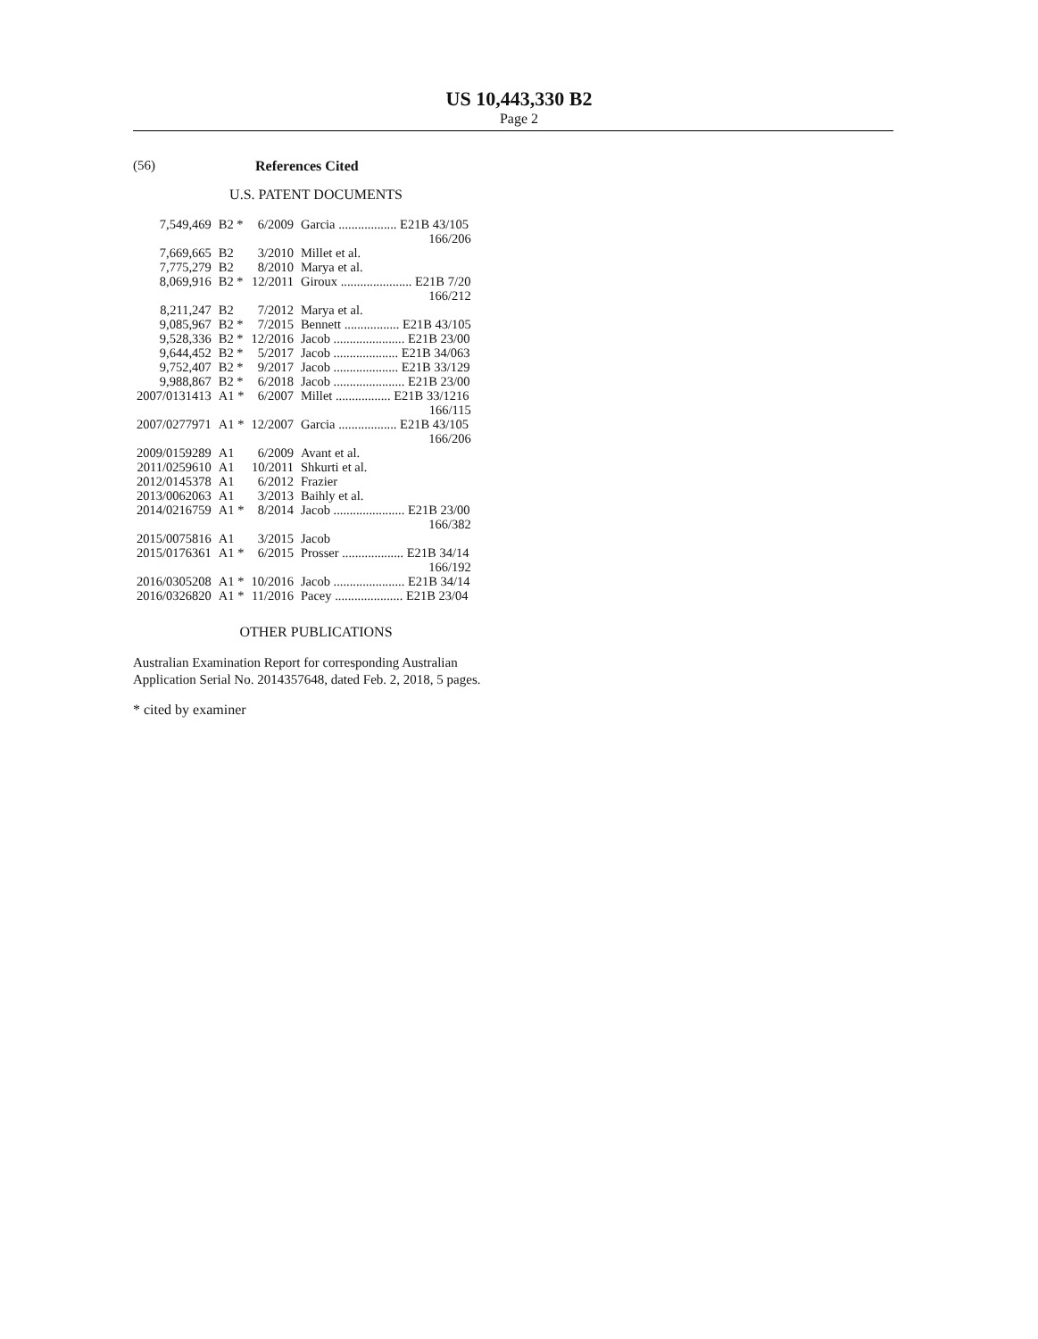US 10,443,330 B2
Page 2
(56) References Cited
U.S. PATENT DOCUMENTS
| 7,549,469 | B2 * | 6/2009 | Garcia .................. E21B 43/105 |
| | | | 166/206 |
| 7,669,665 | B2 | 3/2010 | Millet et al. |
| 7,775,279 | B2 | 8/2010 | Marya et al. |
| 8,069,916 | B2 * | 12/2011 | Giroux ...................... E21B 7/20 |
| | | | 166/212 |
| 8,211,247 | B2 | 7/2012 | Marya et al. |
| 9,085,967 | B2 * | 7/2015 | Bennett ................. E21B 43/105 |
| 9,528,336 | B2 * | 12/2016 | Jacob ...................... E21B 23/00 |
| 9,644,452 | B2 * | 5/2017 | Jacob .................... E21B 34/063 |
| 9,752,407 | B2 * | 9/2017 | Jacob .................... E21B 33/129 |
| 9,988,867 | B2 * | 6/2018 | Jacob ...................... E21B 23/00 |
| 2007/0131413 | A1 * | 6/2007 | Millet ................. E21B 33/1216 |
| | | | 166/115 |
| 2007/0277971 | A1 * | 12/2007 | Garcia .................. E21B 43/105 |
| | | | 166/206 |
| 2009/0159289 | A1 | 6/2009 | Avant et al. |
| 2011/0259610 | A1 | 10/2011 | Shkurti et al. |
| 2012/0145378 | A1 | 6/2012 | Frazier |
| 2013/0062063 | A1 | 3/2013 | Baihly et al. |
| 2014/0216759 | A1 * | 8/2014 | Jacob ...................... E21B 23/00 |
| | | | 166/382 |
| 2015/0075816 | A1 | 3/2015 | Jacob |
| 2015/0176361 | A1 * | 6/2015 | Prosser ................... E21B 34/14 |
| | | | 166/192 |
| 2016/0305208 | A1 * | 10/2016 | Jacob ...................... E21B 34/14 |
| 2016/0326820 | A1 * | 11/2016 | Pacey ..................... E21B 23/04 |
OTHER PUBLICATIONS
Australian Examination Report for corresponding Australian Application Serial No. 2014357648, dated Feb. 2, 2018, 5 pages.
* cited by examiner